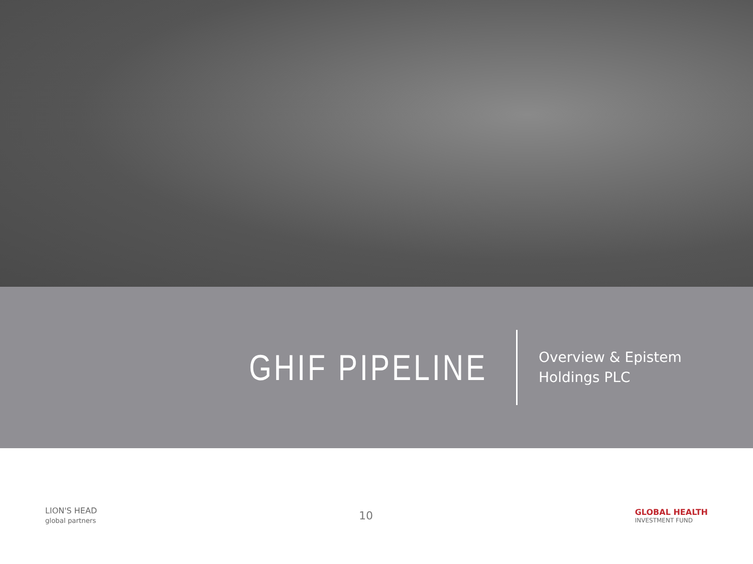GHIF PIPELINE
Overview & Epistem Holdings PLC
LION'S HEAD
global partners
10
GLOBAL HEALTH
INVESTMENT FUND